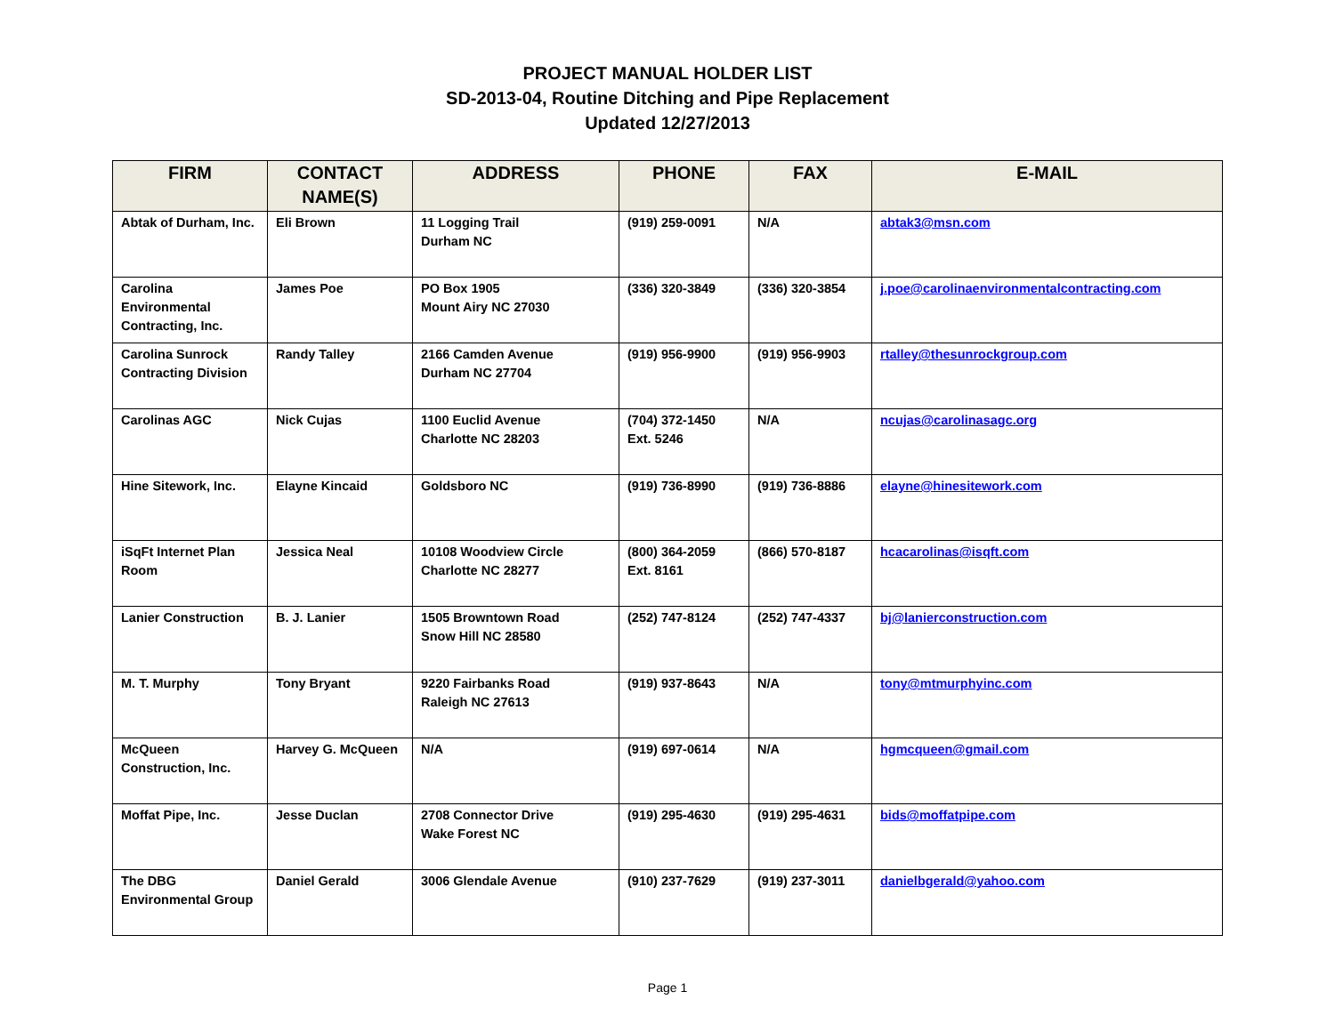PROJECT MANUAL HOLDER LIST
SD-2013-04, Routine Ditching and Pipe Replacement
Updated 12/27/2013
| FIRM | CONTACT NAME(S) | ADDRESS | PHONE | FAX | E-MAIL |
| --- | --- | --- | --- | --- | --- |
| Abtak of Durham, Inc. | Eli Brown | 11 Logging Trail Durham NC | (919) 259-0091 | N/A | abtak3@msn.com |
| Carolina Environmental Contracting, Inc. | James Poe | PO Box 1905 Mount Airy NC 27030 | (336) 320-3849 | (336) 320-3854 | j.poe@carolinaenvironmentalcontracting.com |
| Carolina Sunrock Contracting Division | Randy Talley | 2166 Camden Avenue Durham NC 27704 | (919) 956-9900 | (919) 956-9903 | rtalley@thesunrockgroup.com |
| Carolinas AGC | Nick Cujas | 1100 Euclid Avenue Charlotte NC 28203 | (704) 372-1450 Ext. 5246 | N/A | ncujas@carolinasagc.org |
| Hine Sitework, Inc. | Elayne Kincaid | Goldsboro NC | (919) 736-8990 | (919) 736-8886 | elayne@hinesitework.com |
| iSqFt Internet Plan Room | Jessica Neal | 10108 Woodview Circle Charlotte NC 28277 | (800) 364-2059 Ext. 8161 | (866) 570-8187 | hcacarolinas@isqft.com |
| Lanier Construction | B. J. Lanier | 1505 Browntown Road Snow Hill NC 28580 | (252) 747-8124 | (252) 747-4337 | bj@lanierconstruction.com |
| M. T. Murphy | Tony Bryant | 9220 Fairbanks Road Raleigh NC 27613 | (919) 937-8643 | N/A | tony@mtmurphyinc.com |
| McQueen Construction, Inc. | Harvey G. McQueen | N/A | (919) 697-0614 | N/A | hgmcqueen@gmail.com |
| Moffat Pipe, Inc. | Jesse Duclan | 2708 Connector Drive Wake Forest NC | (919) 295-4630 | (919) 295-4631 | bids@moffatpipe.com |
| The DBG Environmental Group | Daniel Gerald | 3006 Glendale Avenue | (910) 237-7629 | (919) 237-3011 | danielbgerald@yahoo.com |
Page 1